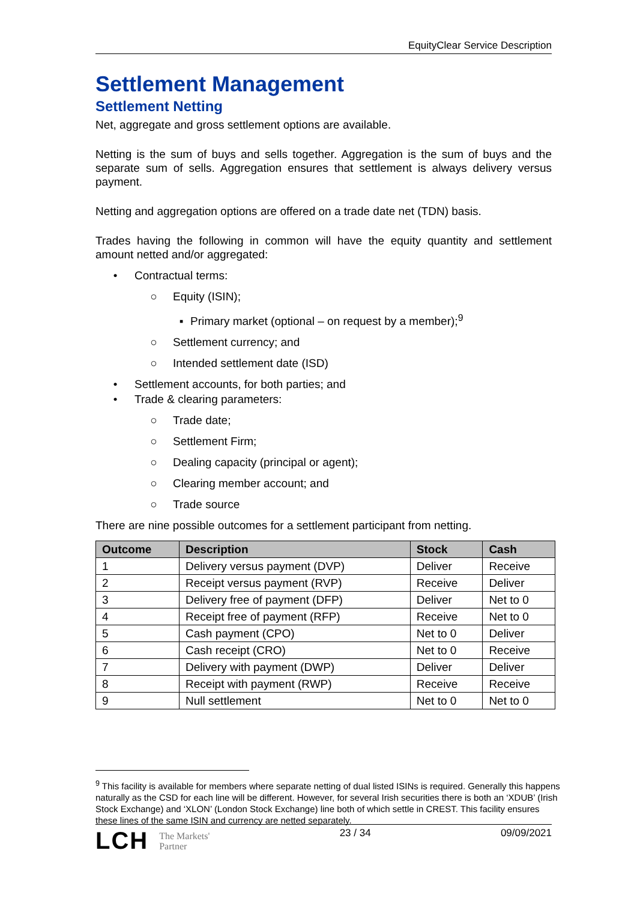EquityClear Service Description
Settlement Management
Settlement Netting
Net, aggregate and gross settlement options are available.
Netting is the sum of buys and sells together. Aggregation is the sum of buys and the separate sum of sells. Aggregation ensures that settlement is always delivery versus payment.
Netting and aggregation options are offered on a trade date net (TDN) basis.
Trades having the following in common will have the equity quantity and settlement amount netted and/or aggregated:
• Contractual terms:
○ Equity (ISIN);
▪ Primary market (optional – on request by a member);<sup>9</sup>
○ Settlement currency; and
○ Intended settlement date (ISD)
• Settlement accounts, for both parties; and
• Trade & clearing parameters:
○ Trade date;
○ Settlement Firm;
○ Dealing capacity (principal or agent);
○ Clearing member account; and
○ Trade source
There are nine possible outcomes for a settlement participant from netting.
| Outcome | Description | Stock | Cash |
| --- | --- | --- | --- |
| 1 | Delivery versus payment (DVP) | Deliver | Receive |
| 2 | Receipt versus payment (RVP) | Receive | Deliver |
| 3 | Delivery free of payment (DFP) | Deliver | Net to 0 |
| 4 | Receipt free of payment (RFP) | Receive | Net to 0 |
| 5 | Cash payment (CPO) | Net to 0 | Deliver |
| 6 | Cash receipt (CRO) | Net to 0 | Receive |
| 7 | Delivery with payment (DWP) | Deliver | Deliver |
| 8 | Receipt with payment (RWP) | Receive | Receive |
| 9 | Null settlement | Net to 0 | Net to 0 |
<sup>9</sup> This facility is available for members where separate netting of dual listed ISINs is required. Generally this happens naturally as the CSD for each line will be different. However, for several Irish securities there is both an ‘XDUB’ (Irish Stock Exchange) and ‘XLON’ (London Stock Exchange) line both of which settle in CREST. This facility ensures these lines of the same ISIN and currency are netted separately.
LCH The Markets'
Partner
23 / 34 09/09/2021